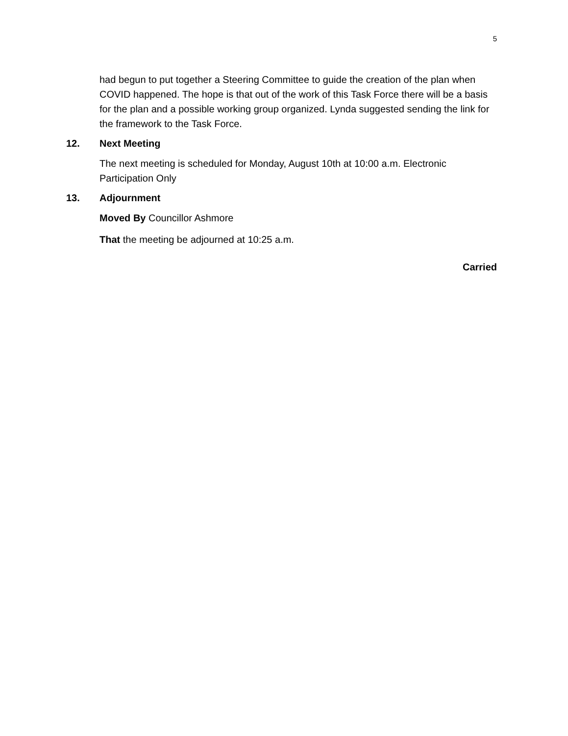5
had begun to put together a Steering Committee to guide the creation of the plan when COVID happened. The hope is that out of the work of this Task Force there will be a basis for the plan and a possible working group organized. Lynda suggested sending the link for the framework to the Task Force.
12. Next Meeting
The next meeting is scheduled for Monday, August 10th at 10:00 a.m. Electronic Participation Only
13. Adjournment
Moved By Councillor Ashmore
That the meeting be adjourned at 10:25 a.m.
Carried